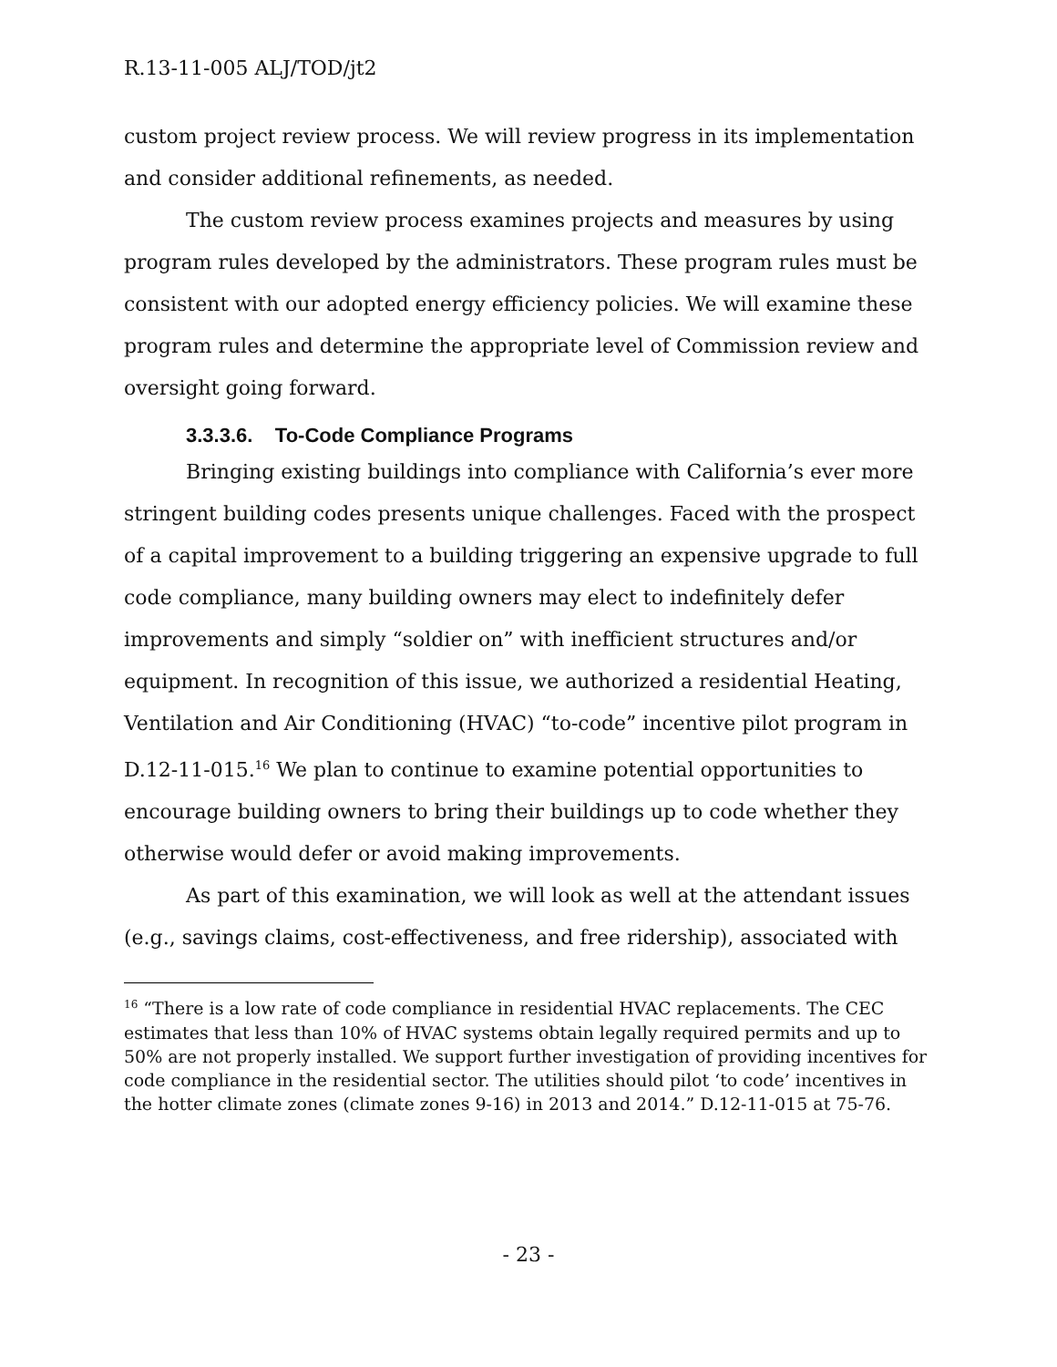R.13-11-005 ALJ/TOD/jt2
custom project review process. We will review progress in its implementation and consider additional refinements, as needed.
The custom review process examines projects and measures by using program rules developed by the administrators. These program rules must be consistent with our adopted energy efficiency policies. We will examine these program rules and determine the appropriate level of Commission review and oversight going forward.
3.3.3.6. To-Code Compliance Programs
Bringing existing buildings into compliance with California’s ever more stringent building codes presents unique challenges. Faced with the prospect of a capital improvement to a building triggering an expensive upgrade to full code compliance, many building owners may elect to indefinitely defer improvements and simply “soldier on” with inefficient structures and/or equipment. In recognition of this issue, we authorized a residential Heating, Ventilation and Air Conditioning (HVAC) “to-code” incentive pilot program in D.12-11-015.<sup>16</sup> We plan to continue to examine potential opportunities to encourage building owners to bring their buildings up to code whether they otherwise would defer or avoid making improvements.
As part of this examination, we will look as well at the attendant issues (e.g., savings claims, cost-effectiveness, and free ridership), associated with
<sup>16</sup> “There is a low rate of code compliance in residential HVAC replacements. The CEC estimates that less than 10% of HVAC systems obtain legally required permits and up to 50% are not properly installed. We support further investigation of providing incentives for code compliance in the residential sector. The utilities should pilot ‘to code’ incentives in the hotter climate zones (climate zones 9-16) in 2013 and 2014.” D.12-11-015 at 75-76.
- 23 -